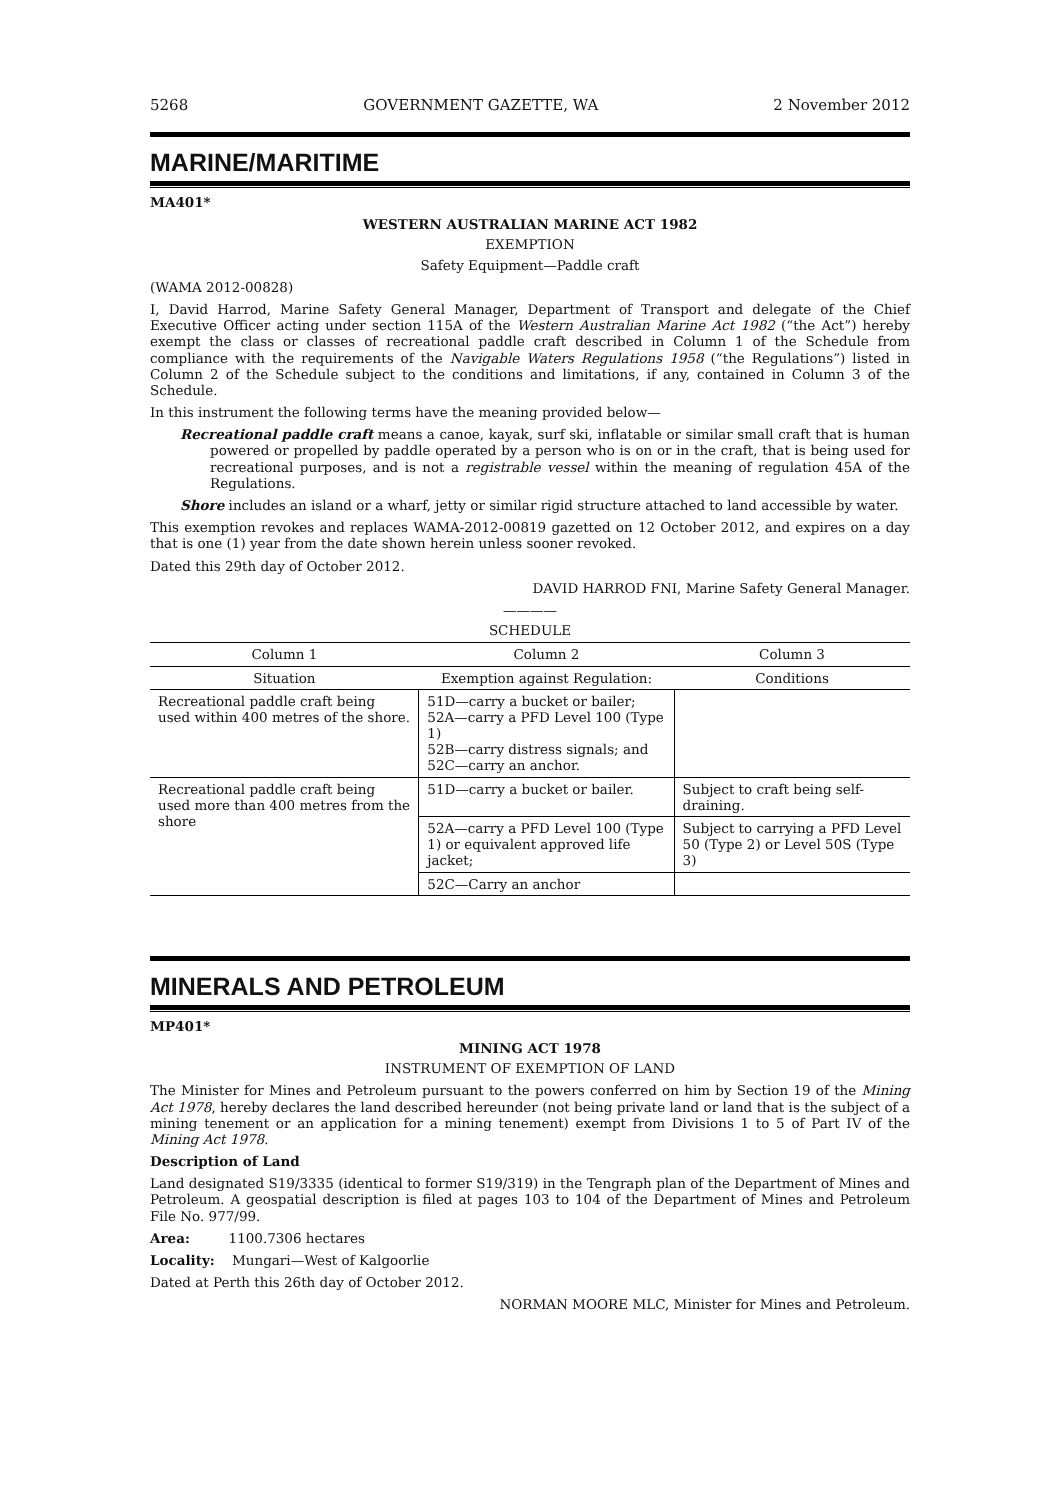5268 GOVERNMENT GAZETTE, WA 2 November 2012
MARINE/MARITIME
MA401*
WESTERN AUSTRALIAN MARINE ACT 1982
EXEMPTION
Safety Equipment—Paddle craft
(WAMA 2012-00828)
I, David Harrod, Marine Safety General Manager, Department of Transport and delegate of the Chief Executive Officer acting under section 115A of the Western Australian Marine Act 1982 (“the Act”) hereby exempt the class or classes of recreational paddle craft described in Column 1 of the Schedule from compliance with the requirements of the Navigable Waters Regulations 1958 (“the Regulations”) listed in Column 2 of the Schedule subject to the conditions and limitations, if any, contained in Column 3 of the Schedule.
In this instrument the following terms have the meaning provided below—
Recreational paddle craft means a canoe, kayak, surf ski, inflatable or similar small craft that is human powered or propelled by paddle operated by a person who is on or in the craft, that is being used for recreational purposes, and is not a registrable vessel within the meaning of regulation 45A of the Regulations.
Shore includes an island or a wharf, jetty or similar rigid structure attached to land accessible by water.
This exemption revokes and replaces WAMA-2012-00819 gazetted on 12 October 2012, and expires on a day that is one (1) year from the date shown herein unless sooner revoked.
Dated this 29th day of October 2012.
DAVID HARROD FNI, Marine Safety General Manager.
————
SCHEDULE
| Column 1 | Column 2 | Column 3 |
| --- | --- | --- |
| Situation | Exemption against Regulation: | Conditions |
| Recreational paddle craft being used within 400 metres of the shore. | 51D—carry a bucket or bailer; 52A—carry a PFD Level 100 (Type 1) 52B—carry distress signals; and 52C—carry an anchor. | |
| Recreational paddle craft being used more than 400 metres from the shore | 51D—carry a bucket or bailer. | Subject to craft being self-draining. |
| | 52A—carry a PFD Level 100 (Type 1) or equivalent approved life jacket; | Subject to carrying a PFD Level 50 (Type 2) or Level 50S (Type 3) |
| | 52C—Carry an anchor | |
MINERALS AND PETROLEUM
MP401*
MINING ACT 1978
INSTRUMENT OF EXEMPTION OF LAND
The Minister for Mines and Petroleum pursuant to the powers conferred on him by Section 19 of the Mining Act 1978, hereby declares the land described hereunder (not being private land or land that is the subject of a mining tenement or an application for a mining tenement) exempt from Divisions 1 to 5 of Part IV of the Mining Act 1978.
Description of Land
Land designated S19/3335 (identical to former S19/319) in the Tengraph plan of the Department of Mines and Petroleum. A geospatial description is filed at pages 103 to 104 of the Department of Mines and Petroleum File No. 977/99.
Area: 1100.7306 hectares
Locality: Mungari—West of Kalgoorlie
Dated at Perth this 26th day of October 2012.
NORMAN MOORE MLC, Minister for Mines and Petroleum.